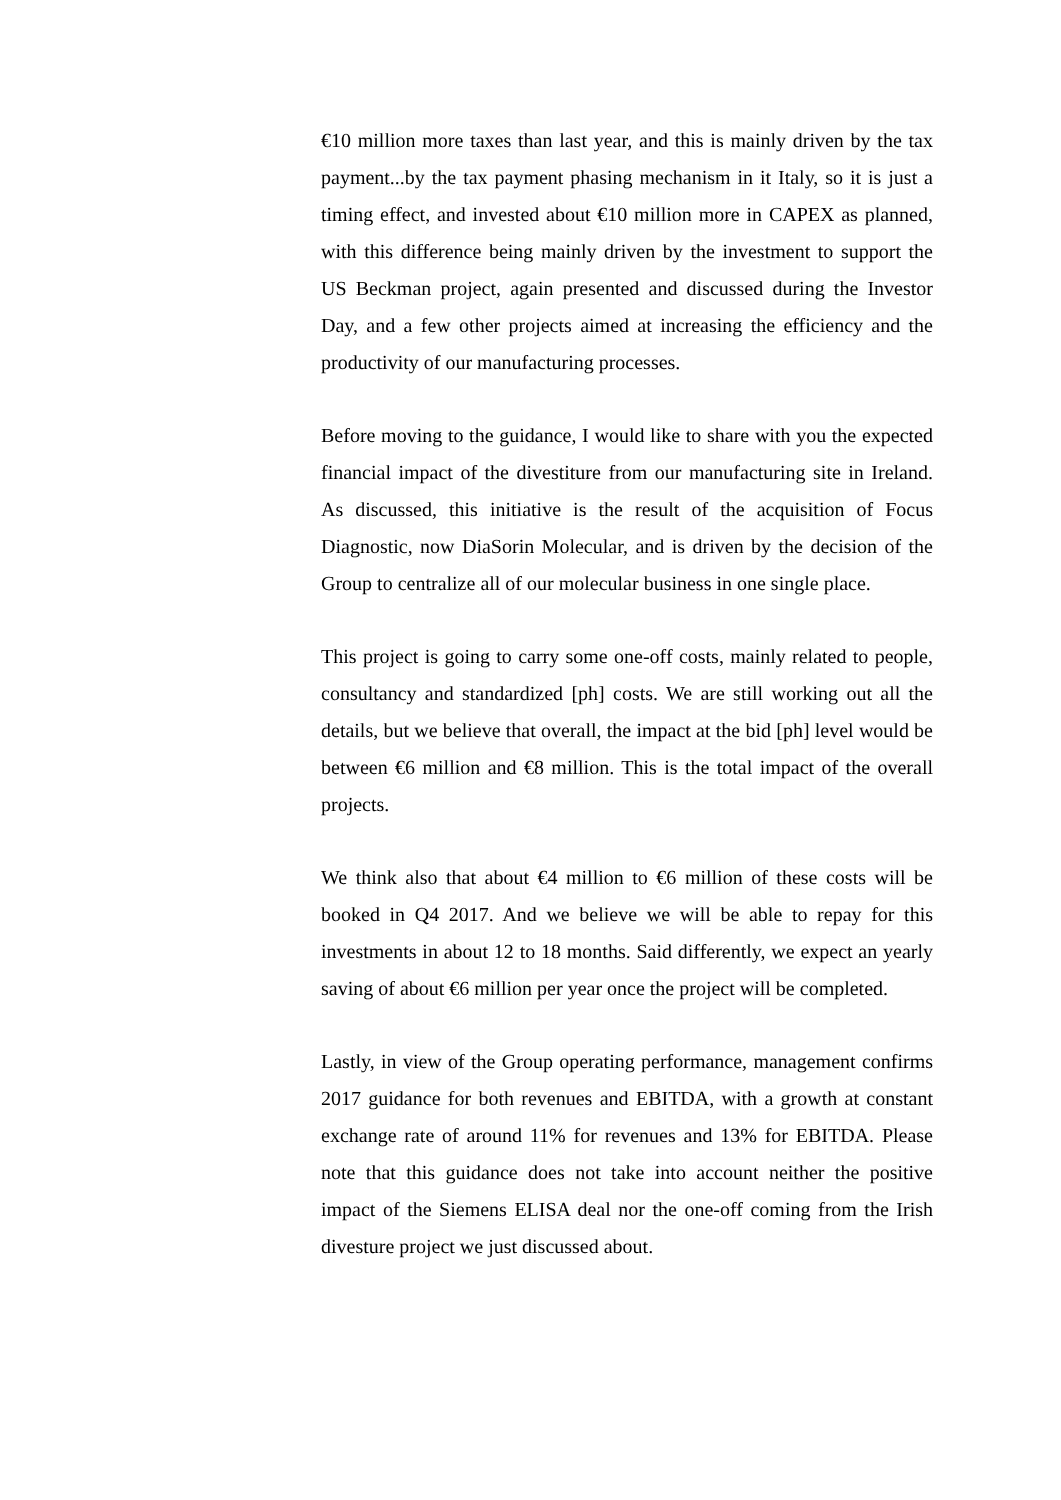€10 million more taxes than last year, and this is mainly driven by the tax payment...by the tax payment phasing mechanism in it Italy, so it is just a timing effect, and invested about €10 million more in CAPEX as planned, with this difference being mainly driven by the investment to support the US Beckman project, again presented and discussed during the Investor Day, and a few other projects aimed at increasing the efficiency and the productivity of our manufacturing processes.
Before moving to the guidance, I would like to share with you the expected financial impact of the divestiture from our manufacturing site in Ireland. As discussed, this initiative is the result of the acquisition of Focus Diagnostic, now DiaSorin Molecular, and is driven by the decision of the Group to centralize all of our molecular business in one single place.
This project is going to carry some one-off costs, mainly related to people, consultancy and standardized [ph] costs. We are still working out all the details, but we believe that overall, the impact at the bid [ph] level would be between €6 million and €8 million. This is the total impact of the overall projects.
We think also that about €4 million to €6 million of these costs will be booked in Q4 2017. And we believe we will be able to repay for this investments in about 12 to 18 months. Said differently, we expect an yearly saving of about €6 million per year once the project will be completed.
Lastly, in view of the Group operating performance, management confirms 2017 guidance for both revenues and EBITDA, with a growth at constant exchange rate of around 11% for revenues and 13% for EBITDA. Please note that this guidance does not take into account neither the positive impact of the Siemens ELISA deal nor the one-off coming from the Irish divesture project we just discussed about.